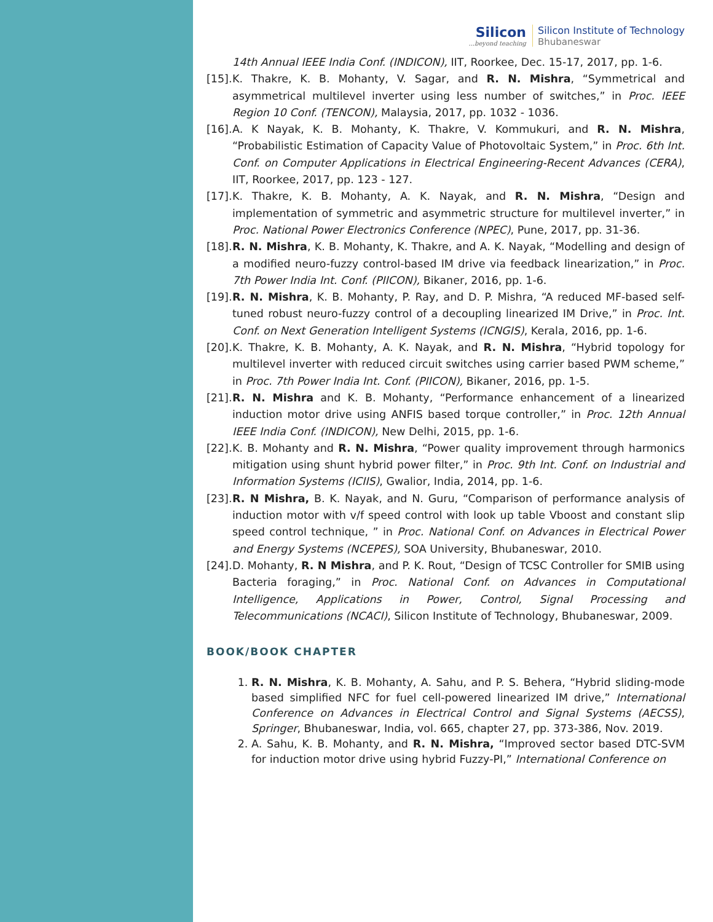Silicon...beyond teaching
Silicon Institute of Technology
Bhubaneswar
14th Annual IEEE India Conf. (INDICON), IIT, Roorkee, Dec. 15-17, 2017, pp. 1-6.
[15].
K. Thakre, K. B. Mohanty, V. Sagar, and R. N. Mishra, “Symmetrical and asymmetrical multilevel inverter using less number of switches,” in Proc. IEEE Region 10 Conf. (TENCON), Malaysia, 2017, pp. 1032 - 1036.
[16].
A. K Nayak, K. B. Mohanty, K. Thakre, V. Kommukuri, and R. N. Mishra, “Probabilistic Estimation of Capacity Value of Photovoltaic System,” in Proc. 6th Int. Conf. on Computer Applications in Electrical Engineering-Recent Advances (CERA), IIT, Roorkee, 2017, pp. 123 - 127.
[17].
K. Thakre, K. B. Mohanty, A. K. Nayak, and R. N. Mishra, “Design and implementation of symmetric and asymmetric structure for multilevel inverter,” in Proc. National Power Electronics Conference (NPEC), Pune, 2017, pp. 31-36.
[18].
R. N. Mishra, K. B. Mohanty, K. Thakre, and A. K. Nayak, “Modelling and design of a modified neuro-fuzzy control-based IM drive via feedback linearization,” in Proc. 7th Power India Int. Conf. (PIICON), Bikaner, 2016, pp. 1-6.
[19].
R. N. Mishra, K. B. Mohanty, P. Ray, and D. P. Mishra, “A reduced MF-based self-tuned robust neuro-fuzzy control of a decoupling linearized IM Drive,” in Proc. Int. Conf. on Next Generation Intelligent Systems (ICNGIS), Kerala, 2016, pp. 1-6.
[20].
K. Thakre, K. B. Mohanty, A. K. Nayak, and R. N. Mishra, “Hybrid topology for multilevel inverter with reduced circuit switches using carrier based PWM scheme,” in Proc. 7th Power India Int. Conf. (PIICON), Bikaner, 2016, pp. 1-5.
[21].
R. N. Mishra and K. B. Mohanty, “Performance enhancement of a linearized induction motor drive using ANFIS based torque controller,” in Proc. 12th Annual IEEE India Conf. (INDICON), New Delhi, 2015, pp. 1-6.
[22].
K. B. Mohanty and R. N. Mishra, “Power quality improvement through harmonics mitigation using shunt hybrid power filter,” in Proc. 9th Int. Conf. on Industrial and Information Systems (ICIIS), Gwalior, India, 2014, pp. 1-6.
[23].
R. N Mishra, B. K. Nayak, and N. Guru, “Comparison of performance analysis of induction motor with v/f speed control with look up table Vboost and constant slip speed control technique, ” in Proc. National Conf. on Advances in Electrical Power and Energy Systems (NCEPES), SOA University, Bhubaneswar, 2010.
[24].
D. Mohanty, R. N Mishra, and P. K. Rout, “Design of TCSC Controller for SMIB using Bacteria foraging,” in Proc. National Conf. on Advances in Computational Intelligence, Applications in Power, Control, Signal Processing and Telecommunications (NCACI), Silicon Institute of Technology, Bhubaneswar, 2009.
BOOK/BOOK CHAPTER
1. R. N. Mishra, K. B. Mohanty, A. Sahu, and P. S. Behera, “Hybrid sliding-mode based simplified NFC for fuel cell-powered linearized IM drive,” International Conference on Advances in Electrical Control and Signal Systems (AECSS), Springer, Bhubaneswar, India, vol. 665, chapter 27, pp. 373-386, Nov. 2019.
2. A. Sahu, K. B. Mohanty, and R. N. Mishra, “Improved sector based DTC-SVM for induction motor drive using hybrid Fuzzy-PI,” International Conference on